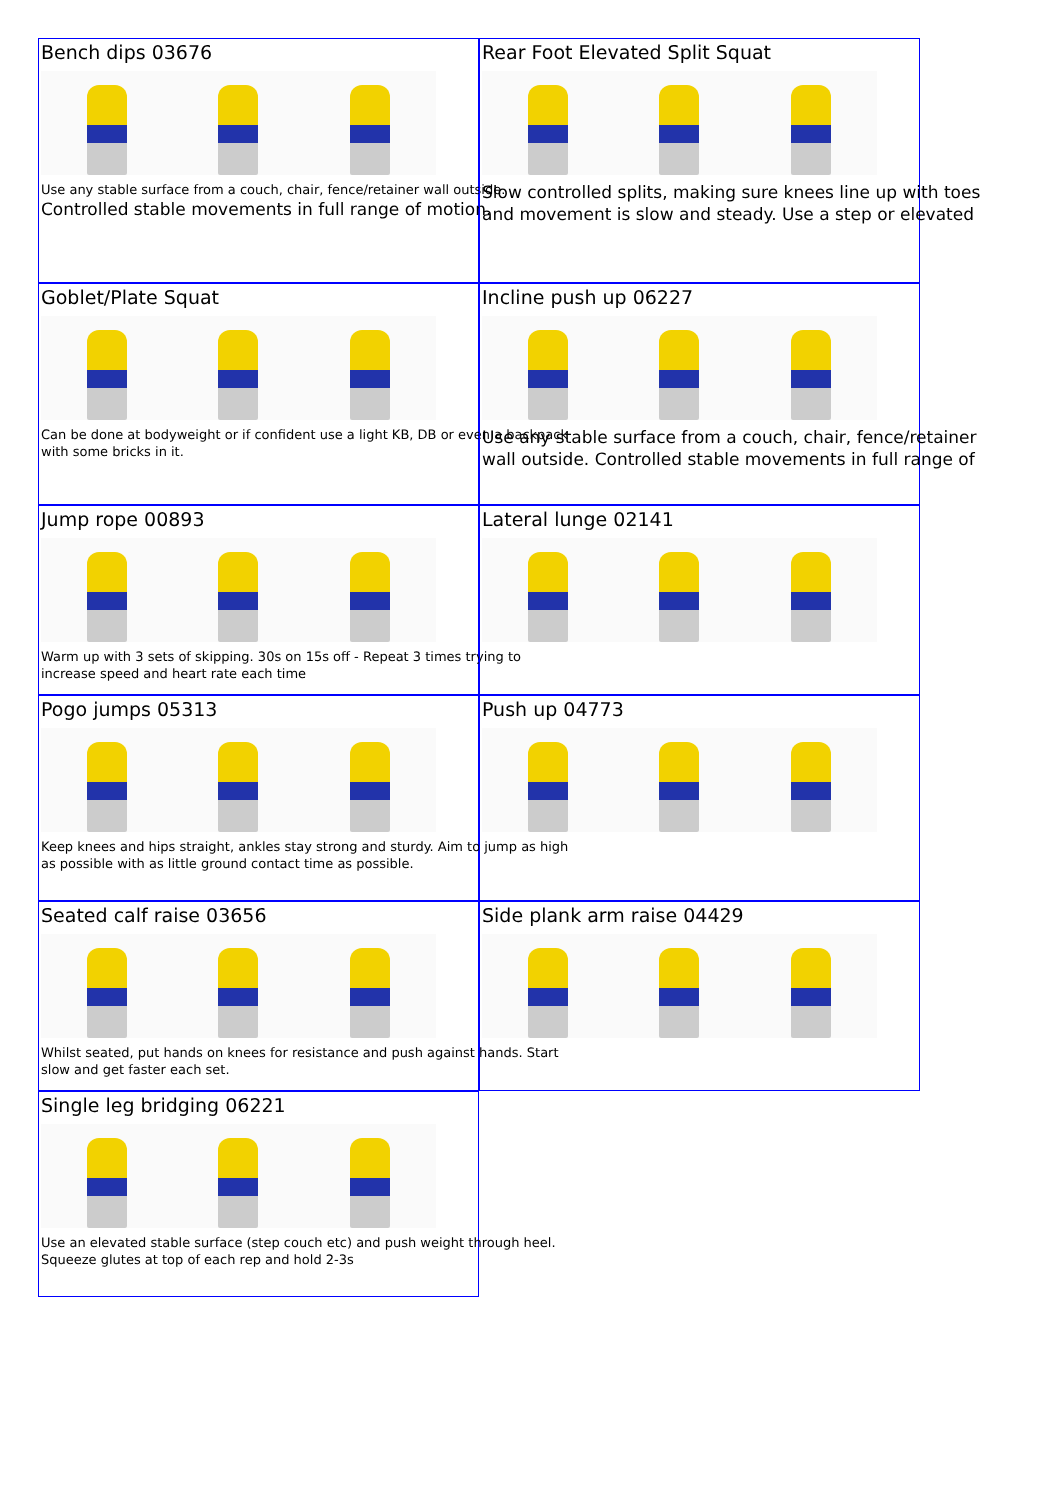Bench dips 03676
Use any stable surface from a couch, chair, fence/retainer wall outside.
Controlled stable movements in full range of motion.
Rear Foot Elevated Split Squat
Slow controlled splits, making sure knees line up with toes
and movement is slow and steady. Use a step or elevated
Goblet/Plate Squat
Can be done at bodyweight or if confident use a light KB, DB or even a backpack
with some bricks in it.
Incline push up 06227
Use any stable surface from a couch, chair, fence/retainer
wall outside. Controlled stable movements in full range of
Jump rope 00893
Warm up with 3 sets of skipping. 30s on 15s off - Repeat 3 times trying to
increase speed and heart rate each time
Lateral lunge 02141
Pogo jumps 05313
Keep knees and hips straight, ankles stay strong and sturdy. Aim to jump as high
as possible with as little ground contact time as possible.
Push up 04773
Seated calf raise 03656
Whilst seated, put hands on knees for resistance and push against hands. Start
slow and get faster each set.
Side plank arm raise 04429
Single leg bridging 06221
Use an elevated stable surface (step couch etc) and push weight through heel.
Squeeze glutes at top of each rep and hold 2-3s